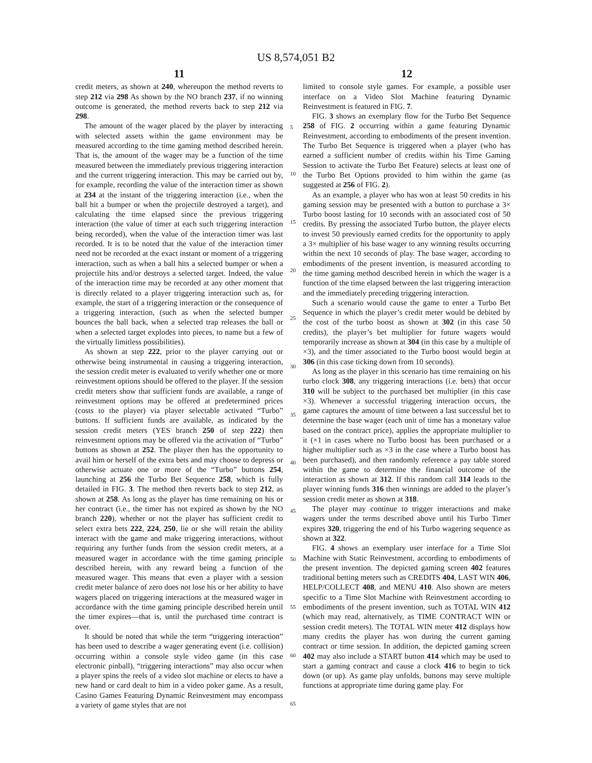US 8,574,051 B2
11
credit meters, as shown at 240, whereupon the method reverts to step 212 via 298 As shown by the NO branch 237, if no winning outcome is generated, the method reverts back to step 212 via 298.
The amount of the wager placed by the player by interacting with selected assets within the game environment may be measured according to the time gaming method described herein. That is, the amount of the wager may be a function of the time measured between the immediately previous triggering interaction and the current triggering interaction. This may be carried out by, for example, recording the value of the interaction timer as shown at 234 at the instant of the triggering interaction (i.e., when the ball hit a bumper or when the projectile destroyed a target), and calculating the time elapsed since the previous triggering interaction (the value of timer at each such triggering interaction being recorded), when the value of the interaction timer was last recorded. It is to be noted that the value of the interaction timer need not be recorded at the exact instant or moment of a triggering interaction, such as when a ball hits a selected bumper or when a projectile hits and/or destroys a selected target. Indeed, the value of the interaction time may be recorded at any other moment that is directly related to a player triggering interaction such as, for example, the start of a triggering interaction or the consequence of a triggering interaction, (such as when the selected bumper bounces the ball back, when a selected trap releases the ball or when a selected target explodes into pieces, to name but a few of the virtually limitless possibilities).
As shown at step 222, prior to the player carrying out or otherwise being instrumental in causing a triggering interaction, the session credit meter is evaluated to verify whether one or more reinvestment options should be offered to the player. If the session credit meters show that sufficient funds are available, a range of reinvestment options may be offered at predetermined prices (costs to the player) via player selectable activated “Turbo” buttons. If sufficient funds are available, as indicated by the session credit meters (YES branch 250 of step 222) then reinvestment options may be offered via the activation of “Turbo” buttons as shown at 252. The player then has the opportunity to avail him or herself of the extra bets and may choose to depress or otherwise actuate one or more of the “Turbo” buttons 254, launching at 256 the Turbo Bet Sequence 258, which is fully detailed in FIG. 3. The method then reverts back to step 212, as shown at 258. As long as the player has time remaining on his or her contract (i.e., the timer has not expired as shown by the NO branch 220), whether or not the player has sufficient credit to select extra bets 222, 224, 250, lie or she will retain the ability interact with the game and make triggering interactions, without requiring any further funds from the session credit meters, at a measured wager in accordance with the time gaming principle described herein, with any reward being a function of the measured wager. This means that even a player with a session credit meter balance of zero does not lose his or her ability to have wagers placed on triggering interactions at the measured wager in accordance with the time gaming principle described herein until the timer expires—that is, until the purchased time contract is over.
It should be noted that while the term “triggering interaction” has been used to describe a wager generating event (i.e. collision) occurring within a console style video game (in this case electronic pinball), “triggering interactions” may also occur when a player spins the reels of a video slot machine or elects to have a new hand or card dealt to him in a video poker game. As a result, Casino Games Featuring Dynamic Reinvestment may encompass a variety of game styles that are not
12
limited to console style games. For example, a possible user interface on a Video Slot Machine featuring Dynamic Reinvestment is featured in FIG. 7.
FIG. 3 shows an exemplary flow for the Turbo Bet Sequence 258 of FIG. 2 occurring within a game featuring Dynamic Reinvestment, according to embodiments of the present invention. The Turbo Bet Sequence is triggered when a player (who has earned a sufficient number of credits within his Time Gaming Session to activate the Turbo Bet Feature) selects at least one of the Turbo Bet Options provided to him within the game (as suggested at 256 of FIG. 2).
As an example, a player who has won at least 50 credits in his gaming session may be presented with a button to purchase a 3× Turbo boost lasting for 10 seconds with an associated cost of 50 credits. By pressing the associated Turbo button, the player elects to invest 50 previously earned credits for the opportunity to apply a 3× multiplier of his base wager to any winning results occurring within the next 10 seconds of play. The base wager, according to embodiments of the present invention, is measured according to the time gaming method described herein in which the wager is a function of the time elapsed between the last triggering interaction and the immediately preceding triggering interaction.
Such a scenario would cause the game to enter a Turbo Bet Sequence in which the player’s credit meter would be debited by the cost of the turbo boost as shown at 302 (in this case 50 credits), the player’s bet multiplier for future wagers would temporarily increase as shown at 304 (in this case by a multiple of ×3), and the timer associated to the Turbo boost would begin at 306 (in this case ticking down from 10 seconds).
As long as the player in this scenario has time remaining on his turbo clock 308, any triggering interactions (i.e. bets) that occur 310 will be subject to the purchased bet multiplier (in this case ×3). Whenever a successful triggering interaction occurs, the game captures the amount of time between a last successful bet to determine the base wager (each unit of time has a monetary value based on the contract price), applies the appropriate multiplier to it (×1 in cases where no Turbo boost has been purchased or a higher multiplier such as ×3 in the case where a Turbo boost has been purchased), and then randomly reference a pay table stored within the game to determine the financial outcome of the interaction as shown at 312. If this random call 314 leads to the player winning funds 316 then winnings are added to the player’s session credit meter as shown at 318.
The player may continue to trigger interactions and make wagers under the terms described above until his Turbo Timer expires 320, triggering the end of his Turbo wagering sequence as shown at 322.
FIG. 4 shows an exemplary user interface for a Time Slot Machine with Static Reinvestment, according to embodiments of the present invention. The depicted gaming screen 402 features traditional betting meters such as CREDITS 404, LAST WIN 406, HELP/COLLECT 408, and MENU 410. Also shown are meters specific to a Time Slot Machine with Reinvestment according to embodiments of the present invention, such as TOTAL WIN 412 (which may read, alternatively, as TIME CONTRACT WIN or session credit meters). The TOTAL WIN meter 412 displays how many credits the player has won during the current gaming contract or time session. In addition, the depicted gaming screen 402 may also include a START button 414 which may be used to start a gaming contract and cause a clock 416 to begin to tick down (or up). As game play unfolds, buttons may serve multiple functions at appropriate time during game play. For
5
10
15
20
25
30
35
40
45
50
55
60
65